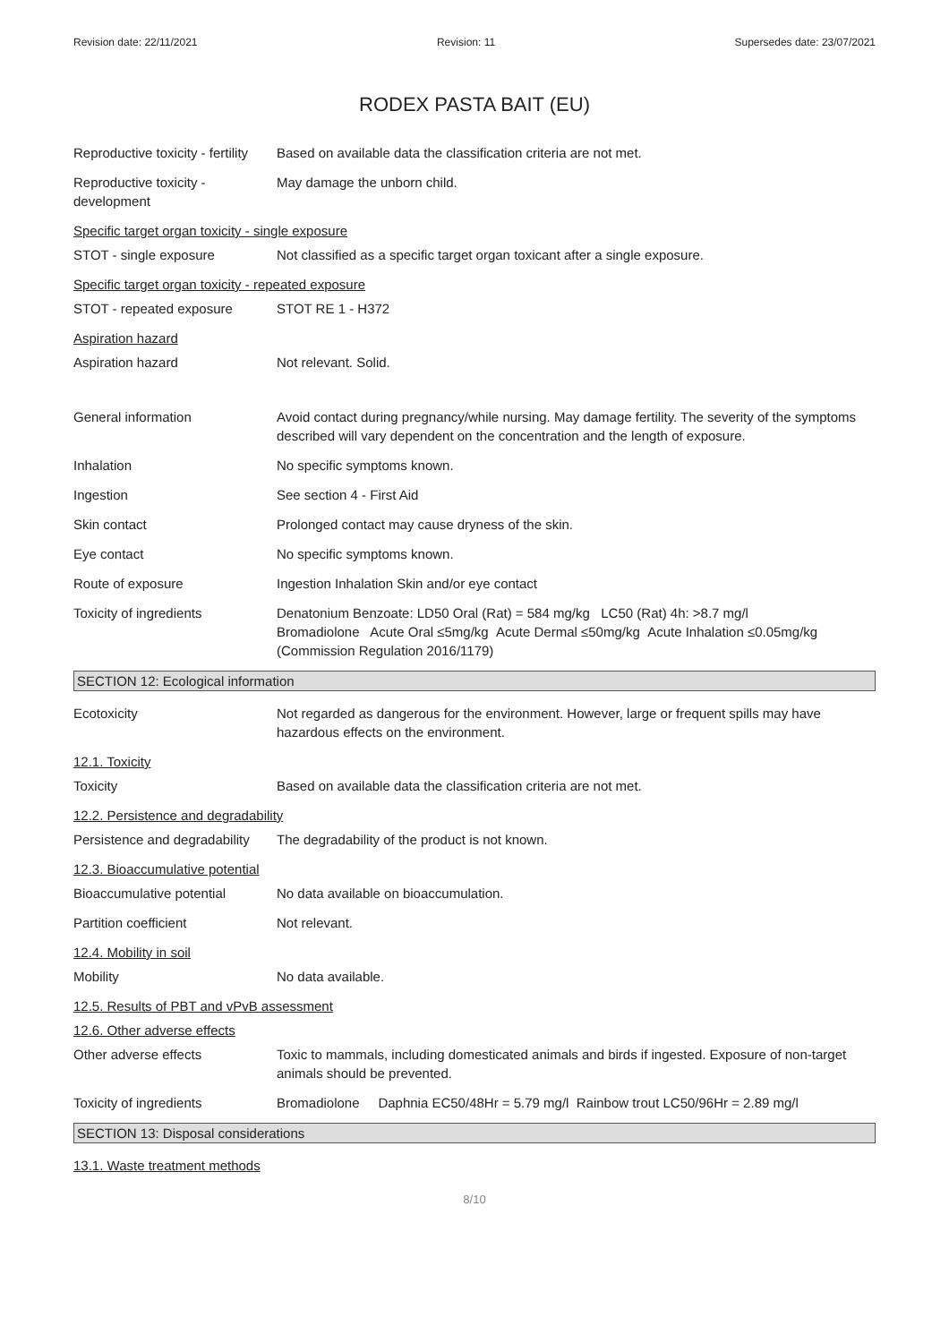Revision date: 22/11/2021 Revision: 11 Supersedes date: 23/07/2021
RODEX PASTA BAIT (EU)
Reproductive toxicity - fertility
Based on available data the classification criteria are not met.
Reproductive toxicity -
development
May damage the unborn child.
Specific target organ toxicity - single exposure
STOT - single exposure Not classified as a specific target organ toxicant after a single exposure.
Specific target organ toxicity - repeated exposure
STOT - repeated exposure STOT RE 1 - H372
Aspiration hazard
Aspiration hazard Not relevant. Solid.
General information Avoid contact during pregnancy/while nursing. May damage fertility. The severity of the symptoms described will vary dependent on the concentration and the length of exposure.
Inhalation No specific symptoms known.
Ingestion See section 4 - First Aid
Skin contact Prolonged contact may cause dryness of the skin.
Eye contact No specific symptoms known.
Route of exposure Ingestion Inhalation Skin and/or eye contact
Toxicity of ingredients Denatonium Benzoate: LD50 Oral (Rat) = 584 mg/kg LC50 (Rat) 4h: >8.7 mg/l
Bromadiolone Acute Oral ≤5mg/kg Acute Dermal ≤50mg/kg Acute Inhalation ≤0.05mg/kg (Commission Regulation 2016/1179)
SECTION 12: Ecological information
Ecotoxicity Not regarded as dangerous for the environment. However, large or frequent spills may have hazardous effects on the environment.
12.1. Toxicity
Toxicity Based on available data the classification criteria are not met.
12.2. Persistence and degradability
Persistence and degradability
The degradability of the product is not known.
12.3. Bioaccumulative potential
Bioaccumulative potential No data available on bioaccumulation.
Partition coefficient Not relevant.
12.4. Mobility in soil
Mobility No data available.
12.5. Results of PBT and vPvB assessment
12.6. Other adverse effects
Other adverse effects Toxic to mammals, including domesticated animals and birds if ingested. Exposure of non-target animals should be prevented.
Toxicity of ingredients Bromadiolone Daphnia EC50/48Hr = 5.79 mg/l Rainbow trout LC50/96Hr = 2.89 mg/l
SECTION 13: Disposal considerations
13.1. Waste treatment methods
8/10